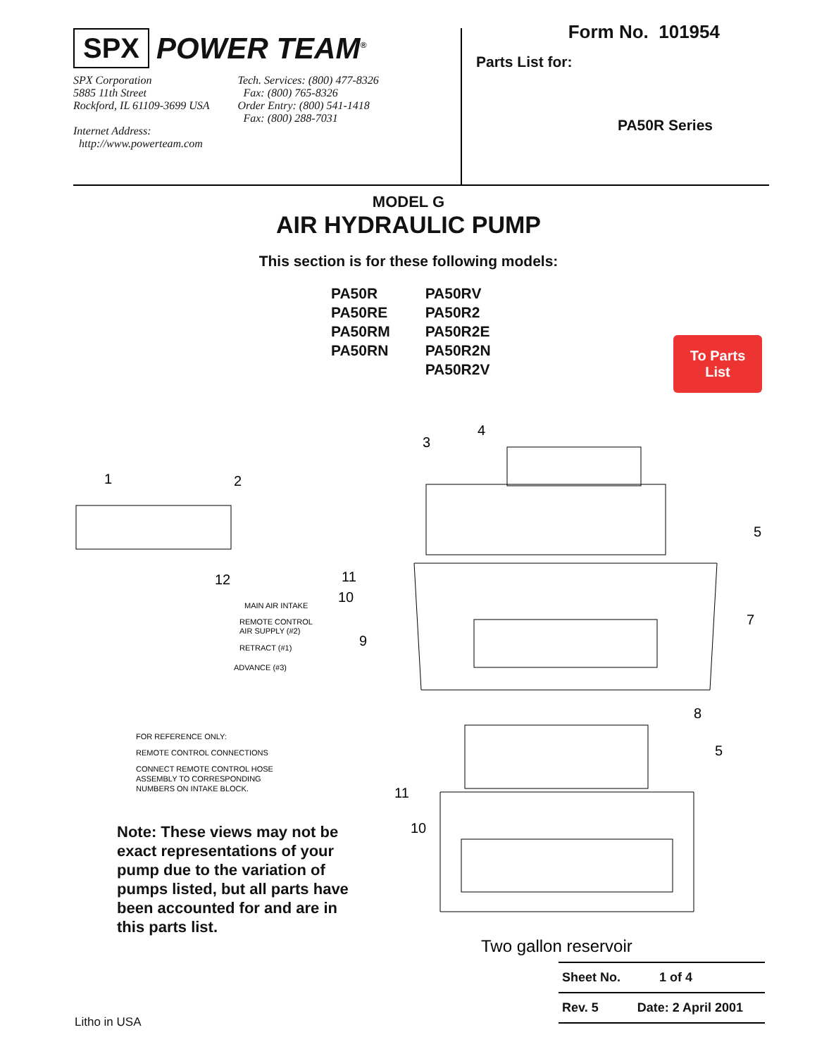SPX POWER TEAM<sup>®</sup>
SPX Corporation
5885 11th Street
Rockford, IL 61109-3699 USA
Internet Address:
http://www.powerteam.com
Tech. Services: (800) 477-8326
Fax: (800) 765-8326
Order Entry: (800) 541-1418
Fax: (800) 288-7031
Form No. 101954
Parts List for:
PA50R Series
MODEL G
AIR HYDRAULIC PUMP
This section is for these following models:
PA50R
PA50RE
PA50RM
PA50RN
PA50RV
PA50R2
PA50R2E
PA50R2N
PA50R2V
To Parts
List
1
2
3
4
5
7
8
9
10
11
12
5
11
10
MAIN AIR INTAKE
REMOTE CONTROL
AIR SUPPLY (#2)
RETRACT (#1)
ADVANCE (#3)
FOR REFERENCE ONLY:
REMOTE CONTROL CONNECTIONS
CONNECT REMOTE CONTROL HOSE
ASSEMBLY TO CORRESPONDING
NUMBERS ON INTAKE BLOCK.
Two gallon reservoir
Note: These views may not be exact representations of your pump due to the variation of pumps listed, but all parts have been accounted for and are in this parts list.
Sheet No. 1 of 4
Rev. 5 Date: 2 April 2001
Litho in USA